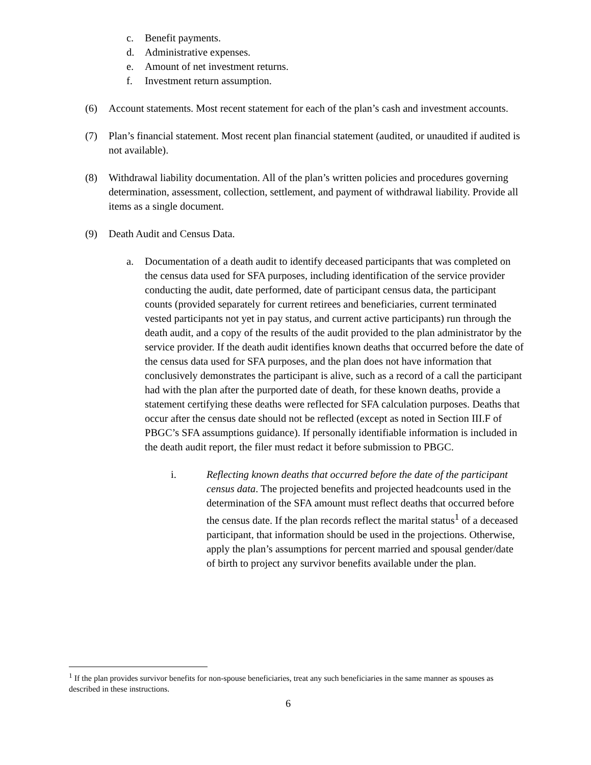c. Benefit payments.
d. Administrative expenses.
e. Amount of net investment returns.
f. Investment return assumption.
(6) Account statements. Most recent statement for each of the plan’s cash and investment accounts.
(7) Plan’s financial statement. Most recent plan financial statement (audited, or unaudited if audited is not available).
(8) Withdrawal liability documentation. All of the plan’s written policies and procedures governing determination, assessment, collection, settlement, and payment of withdrawal liability. Provide all items as a single document.
(9) Death Audit and Census Data.
a. Documentation of a death audit to identify deceased participants that was completed on the census data used for SFA purposes, including identification of the service provider conducting the audit, date performed, date of participant census data, the participant counts (provided separately for current retirees and beneficiaries, current terminated vested participants not yet in pay status, and current active participants) run through the death audit, and a copy of the results of the audit provided to the plan administrator by the service provider. If the death audit identifies known deaths that occurred before the date of the census data used for SFA purposes, and the plan does not have information that conclusively demonstrates the participant is alive, such as a record of a call the participant had with the plan after the purported date of death, for these known deaths, provide a statement certifying these deaths were reflected for SFA calculation purposes. Deaths that occur after the census date should not be reflected (except as noted in Section III.F of PBGC’s SFA assumptions guidance). If personally identifiable information is included in the death audit report, the filer must redact it before submission to PBGC.
i. Reflecting known deaths that occurred before the date of the participant census data. The projected benefits and projected headcounts used in the determination of the SFA amount must reflect deaths that occurred before the census date. If the plan records reflect the marital status<sup>1</sup> of a deceased participant, that information should be used in the projections. Otherwise, apply the plan’s assumptions for percent married and spousal gender/date of birth to project any survivor benefits available under the plan.
<sup>1</sup> If the plan provides survivor benefits for non-spouse beneficiaries, treat any such beneficiaries in the same manner as spouses as described in these instructions.
6